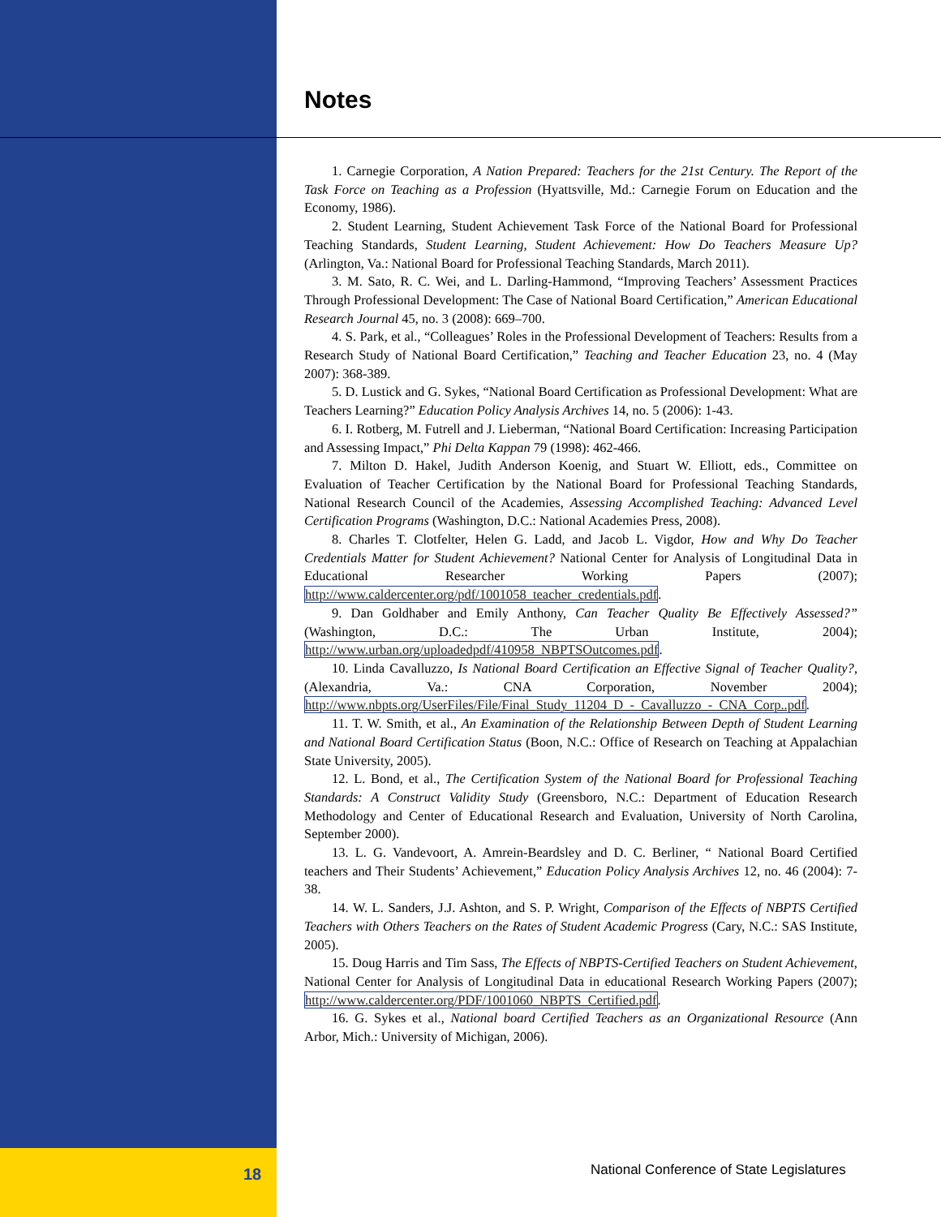Notes
1. Carnegie Corporation, A Nation Prepared: Teachers for the 21st Century. The Report of the Task Force on Teaching as a Profession (Hyattsville, Md.: Carnegie Forum on Education and the Economy, 1986).
2. Student Learning, Student Achievement Task Force of the National Board for Professional Teaching Standards, Student Learning, Student Achievement: How Do Teachers Measure Up? (Arlington, Va.: National Board for Professional Teaching Standards, March 2011).
3. M. Sato, R. C. Wei, and L. Darling-Hammond, “Improving Teachers’ Assessment Practices Through Professional Development: The Case of National Board Certification,” American Educational Research Journal 45, no. 3 (2008): 669–700.
4. S. Park, et al., “Colleagues’ Roles in the Professional Development of Teachers: Results from a Research Study of National Board Certification,” Teaching and Teacher Education 23, no. 4 (May 2007): 368-389.
5. D. Lustick and G. Sykes, “National Board Certification as Professional Development: What are Teachers Learning?” Education Policy Analysis Archives 14, no. 5 (2006): 1-43.
6. I. Rotberg, M. Futrell and J. Lieberman, “National Board Certification: Increasing Participation and Assessing Impact,” Phi Delta Kappan 79 (1998): 462-466.
7. Milton D. Hakel, Judith Anderson Koenig, and Stuart W. Elliott, eds., Committee on Evaluation of Teacher Certification by the National Board for Professional Teaching Standards, National Research Council of the Academies, Assessing Accomplished Teaching: Advanced Level Certification Programs (Washington, D.C.: National Academies Press, 2008).
8. Charles T. Clotfelter, Helen G. Ladd, and Jacob L. Vigdor, How and Why Do Teacher Credentials Matter for Student Achievement? National Center for Analysis of Longitudinal Data in Educational Researcher Working Papers (2007); http://www.caldercenter.org/pdf/1001058_teacher_credentials.pdf.
9. Dan Goldhaber and Emily Anthony, Can Teacher Quality Be Effectively Assessed?” (Washington, D.C.: The Urban Institute, 2004); http://www.urban.org/uploadedpdf/410958_NBPTSOutcomes.pdf.
10. Linda Cavalluzzo, Is National Board Certification an Effective Signal of Teacher Quality?, (Alexandria, Va.: CNA Corporation, November 2004); http://www.nbpts.org/UserFiles/File/Final_Study_11204_D_-_Cavalluzzo_-_CNA_Corp..pdf.
11. T. W. Smith, et al., An Examination of the Relationship Between Depth of Student Learning and National Board Certification Status (Boon, N.C.: Office of Research on Teaching at Appalachian State University, 2005).
12. L. Bond, et al., The Certification System of the National Board for Professional Teaching Standards: A Construct Validity Study (Greensboro, N.C.: Department of Education Research Methodology and Center of Educational Research and Evaluation, University of North Carolina, September 2000).
13. L. G. Vandevoort, A. Amrein-Beardsley and D. C. Berliner, “ National Board Certified teachers and Their Students’ Achievement,” Education Policy Analysis Archives 12, no. 46 (2004): 7-38.
14. W. L. Sanders, J.J. Ashton, and S. P. Wright, Comparison of the Effects of NBPTS Certified Teachers with Others Teachers on the Rates of Student Academic Progress (Cary, N.C.: SAS Institute, 2005).
15. Doug Harris and Tim Sass, The Effects of NBPTS-Certified Teachers on Student Achievement, National Center for Analysis of Longitudinal Data in educational Research Working Papers (2007); http://www.caldercenter.org/PDF/1001060_NBPTS_Certified.pdf.
16. G. Sykes et al., National board Certified Teachers as an Organizational Resource (Ann Arbor, Mich.: University of Michigan, 2006).
18
National Conference of State Legislatures